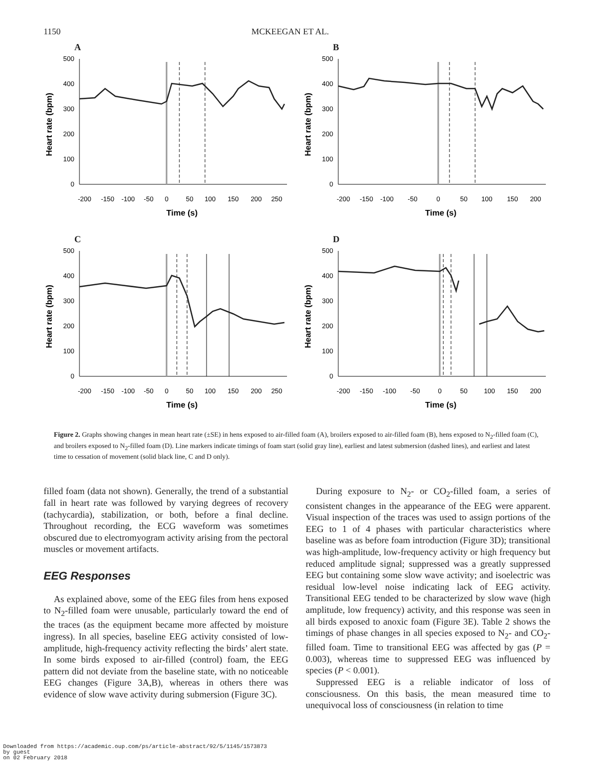1150 MCKEEGAN ET AL.
A
500
400
300
200
100
0
-200
-150
-100
-50
0
50
100
150
200
250
Time (s)
Heart rate (bpm)
B
500
400
300
200
100
0
-200
-150
-100
-50
0
50
100
150
200
Time (s)
Heart rate (bpm)
C
500
400
300
200
100
0
-200
-150
-100
-50
0
50
100
150
200
250
Time (s)
Heart rate (bpm)
D
500
400
300
200
100
0
-200
-150
-100
-50
0
50
100
150
200
Time (s)
Heart rate (bpm)
Figure 2. Graphs showing changes in mean heart rate (±SE) in hens exposed to air-filled foam (A), broilers exposed to air-filled foam (B), hens exposed to N<sub>2</sub>-filled foam (C), and broilers exposed to N<sub>2</sub>-filled foam (D). Line markers indicate timings of foam start (solid gray line), earliest and latest submersion (dashed lines), and earliest and latest time to cessation of movement (solid black line, C and D only).
filled foam (data not shown). Generally, the trend of a substantial fall in heart rate was followed by varying degrees of recovery (tachycardia), stabilization, or both, before a final decline. Throughout recording, the ECG waveform was sometimes obscured due to electromyogram activity arising from the pectoral muscles or movement artifacts.
EEG Responses
As explained above, some of the EEG files from hens exposed to N<sub>2</sub>-filled foam were unusable, particularly toward the end of the traces (as the equipment became more affected by moisture ingress). In all species, baseline EEG activity consisted of low-amplitude, high-frequency activity reflecting the birds’ alert state. In some birds exposed to air-filled (control) foam, the EEG pattern did not deviate from the baseline state, with no noticeable EEG changes (Figure 3A,B), whereas in others there was evidence of slow wave activity during submersion (Figure 3C).
During exposure to N<sub>2</sub>- or CO<sub>2</sub>-filled foam, a series of consistent changes in the appearance of the EEG were apparent. Visual inspection of the traces was used to assign portions of the EEG to 1 of 4 phases with particular characteristics where baseline was as before foam introduction (Figure 3D); transitional was high-amplitude, low-frequency activity or high frequency but reduced amplitude signal; suppressed was a greatly suppressed EEG but containing some slow wave activity; and isoelectric was residual low-level noise indicating lack of EEG activity. Transitional EEG tended to be characterized by slow wave (high amplitude, low frequency) activity, and this response was seen in all birds exposed to anoxic foam (Figure 3E). Table 2 shows the timings of phase changes in all species exposed to N<sub>2</sub>- and CO<sub>2</sub>-filled foam. Time to transitional EEG was affected by gas (P = 0.003), whereas time to suppressed EEG was influenced by species (P < 0.001).
Suppressed EEG is a reliable indicator of loss of consciousness. On this basis, the mean measured time to unequivocal loss of consciousness (in relation to time
Downloaded from https://academic.oup.com/ps/article-abstract/92/5/1145/1573873
by guest
on 02 February 2018